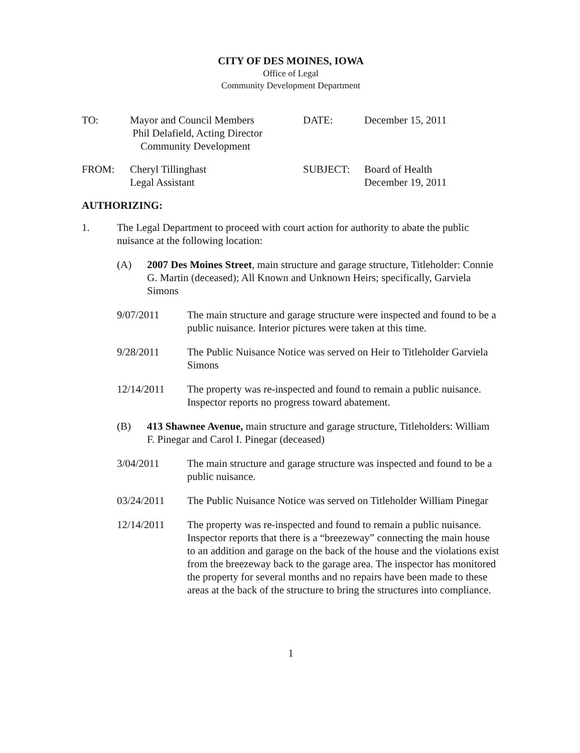CITY OF DES MOINES, IOWA
Office of Legal
Community Development Department
TO:
Mayor and Council Members
Phil Delafield, Acting Director
Community Development
DATE:
December 15, 2011
FROM:
Cheryl Tillinghast
Legal Assistant
SUBJECT:
Board of Health
December 19, 2011
AUTHORIZING:
1.
The Legal Department to proceed with court action for authority to abate the public nuisance at the following location:
(A)
2007 Des Moines Street, main structure and garage structure, Titleholder: Connie G. Martin (deceased); All Known and Unknown Heirs; specifically, Garviela Simons
9/07/2011
The main structure and garage structure were inspected and found to be a public nuisance. Interior pictures were taken at this time.
9/28/2011
The Public Nuisance Notice was served on Heir to Titleholder Garviela Simons
12/14/2011
The property was re-inspected and found to remain a public nuisance. Inspector reports no progress toward abatement.
(B)
413 Shawnee Avenue, main structure and garage structure, Titleholders: William F. Pinegar and Carol I. Pinegar (deceased)
3/04/2011
The main structure and garage structure was inspected and found to be a public nuisance.
03/24/2011
The Public Nuisance Notice was served on Titleholder William Pinegar
12/14/2011
The property was re-inspected and found to remain a public nuisance. Inspector reports that there is a “breezeway” connecting the main house to an addition and garage on the back of the house and the violations exist from the breezeway back to the garage area. The inspector has monitored the property for several months and no repairs have been made to these areas at the back of the structure to bring the structures into compliance.
1